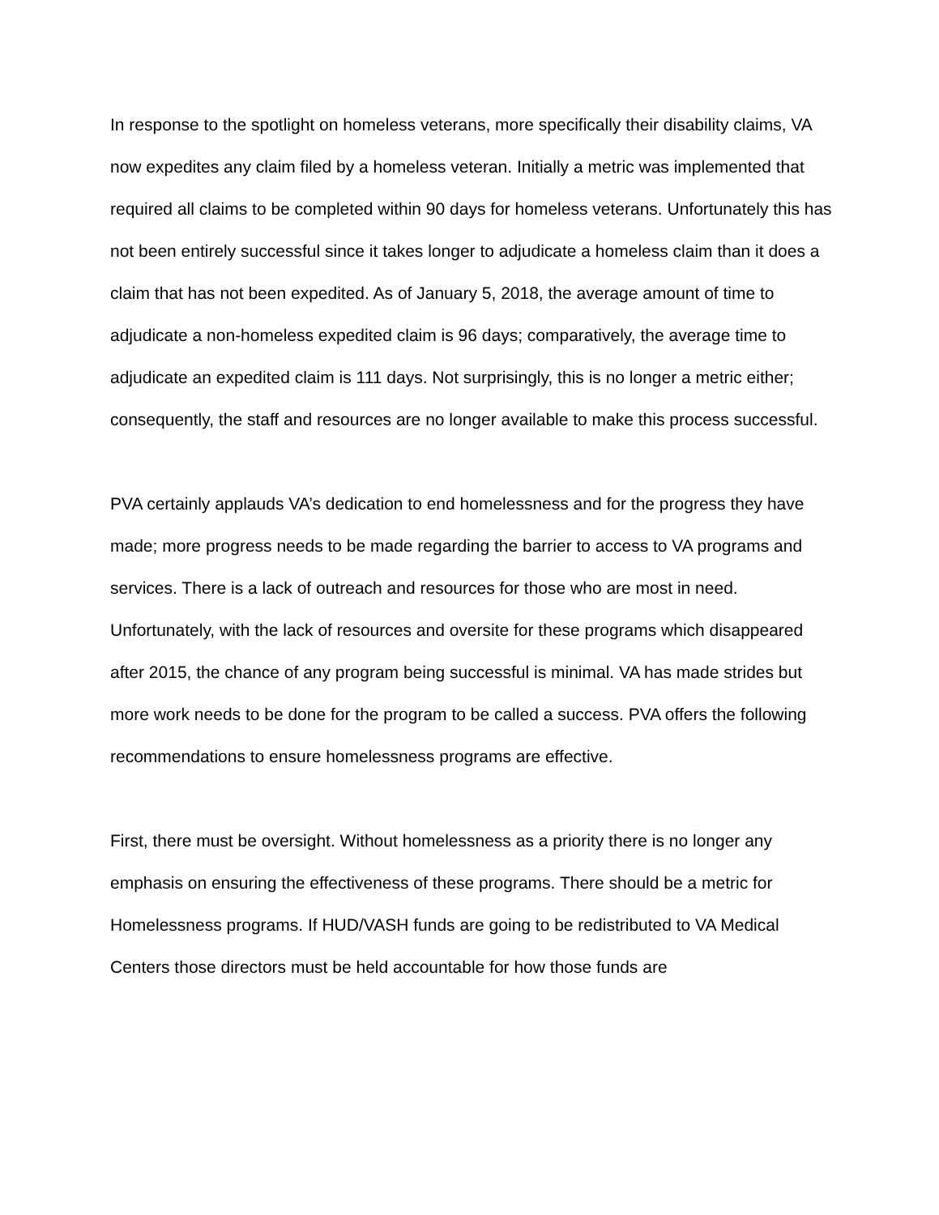In response to the spotlight on homeless veterans, more specifically their disability claims, VA now expedites any claim filed by a homeless veteran. Initially a metric was implemented that required all claims to be completed within 90 days for homeless veterans. Unfortunately this has not been entirely successful since it takes longer to adjudicate a homeless claim than it does a claim that has not been expedited. As of January 5, 2018, the average amount of time to adjudicate a non-homeless expedited claim is 96 days; comparatively, the average time to adjudicate an expedited claim is 111 days. Not surprisingly, this is no longer a metric either; consequently, the staff and resources are no longer available to make this process successful.
PVA certainly applauds VA’s dedication to end homelessness and for the progress they have made; more progress needs to be made regarding the barrier to access to VA programs and services. There is a lack of outreach and resources for those who are most in need. Unfortunately, with the lack of resources and oversite for these programs which disappeared after 2015, the chance of any program being successful is minimal. VA has made strides but more work needs to be done for the program to be called a success. PVA offers the following recommendations to ensure homelessness programs are effective.
First, there must be oversight. Without homelessness as a priority there is no longer any emphasis on ensuring the effectiveness of these programs. There should be a metric for Homelessness programs. If HUD/VASH funds are going to be redistributed to VA Medical Centers those directors must be held accountable for how those funds are